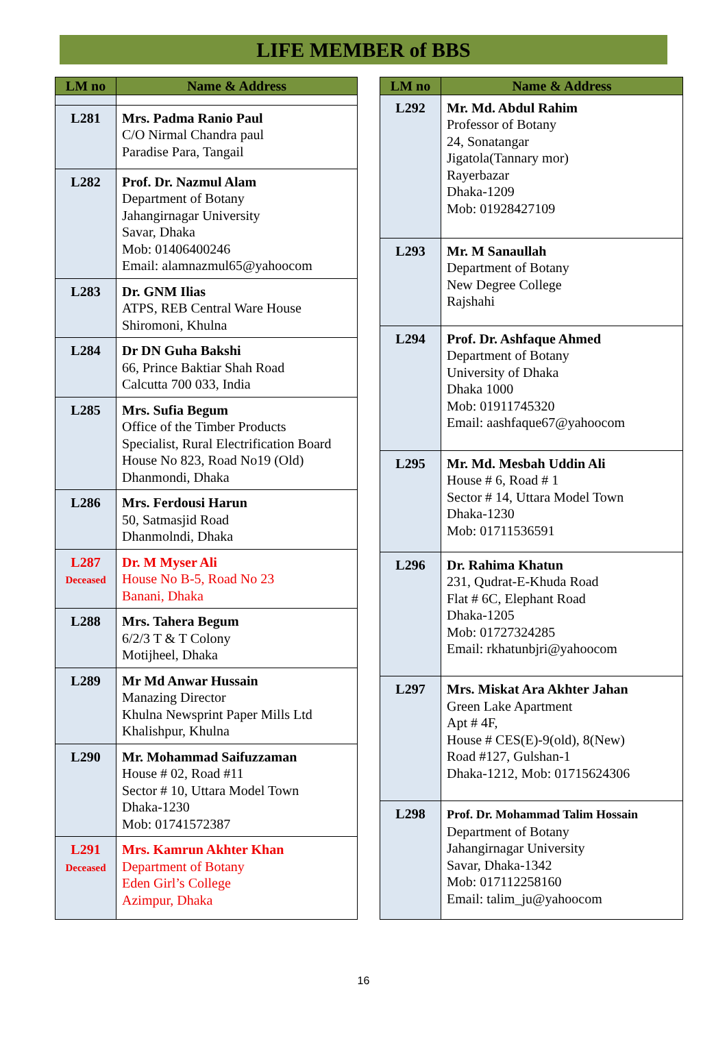LIFE MEMBER of BBS
| LM no | Name & Address |
| --- | --- |
| L281 | Mrs. Padma Ranio Paul C/O Nirmal Chandra paul Paradise Para, Tangail |
| L282 | Prof. Dr. Nazmul Alam Department of Botany Jahangirnagar University Savar, Dhaka Mob: 01406400246 Email: alamnazmul65@yahoocom |
| L283 | Dr. GNM Ilias ATPS, REB Central Ware House Shiromoni, Khulna |
| L284 | Dr DN Guha Bakshi 66, Prince Baktiar Shah Road Calcutta 700 033, India |
| L285 | Mrs. Sufia Begum Office of the Timber Products Specialist, Rural Electrification Board House No 823, Road No19 (Old) Dhanmondi, Dhaka |
| L286 | Mrs. Ferdousi Harun 50, Satmasjid Road Dhanmolndi, Dhaka |
| L287 Deceased | Dr. M Myser Ali House No B-5, Road No 23 Banani, Dhaka |
| L288 | Mrs. Tahera Begum 6/2/3 T & T Colony Motijheel, Dhaka |
| L289 | Mr Md Anwar Hussain Manazing Director Khulna Newsprint Paper Mills Ltd Khalishpur, Khulna |
| L290 | Mr. Mohammad Saifuzzaman House # 02, Road #11 Sector # 10, Uttara Model Town Dhaka-1230 Mob: 01741572387 |
| L291 Deceased | Mrs. Kamrun Akhter Khan Department of Botany Eden Girl’s College Azimpur, Dhaka |
| LM no | Name & Address |
| --- | --- |
| L292 | Mr. Md. Abdul Rahim Professor of Botany 24, Sonatangar Jigatola(Tannary mor) Rayerbazar Dhaka-1209 Mob: 01928427109 |
| L293 | Mr. M Sanaullah Department of Botany New Degree College Rajshahi |
| L294 | Prof. Dr. Ashfaque Ahmed Department of Botany University of Dhaka Dhaka 1000 Mob: 01911745320 Email: aashfaque67@yahoocom |
| L295 | Mr. Md. Mesbah Uddin Ali House # 6, Road # 1 Sector # 14, Uttara Model Town Dhaka-1230 Mob: 01711536591 |
| L296 | Dr. Rahima Khatun 231, Qudrat-E-Khuda Road Flat # 6C, Elephant Road Dhaka-1205 Mob: 01727324285 Email: rkhatunbjri@yahoocom |
| L297 | Mrs. Miskat Ara Akhter Jahan Green Lake Apartment Apt # 4F, House # CES(E)-9(old), 8(New) Road #127, Gulshan-1 Dhaka-1212, Mob: 01715624306 |
| L298 | Prof. Dr. Mohammad Talim Hossain Department of Botany Jahangirnagar University Savar, Dhaka-1342 Mob: 017112258160 Email: talim_ju@yahoocom |
16